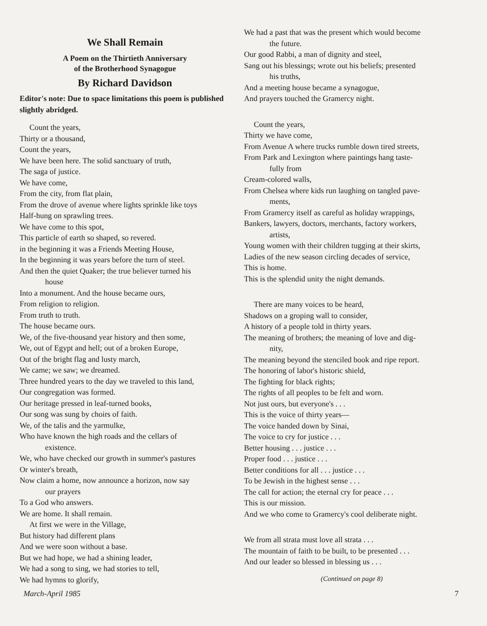We Shall Remain
A Poem on the Thirtieth Anniversary
of the Brotherhood Synagogue
By Richard Davidson
Editor's note: Due to space limitations this poem is published slightly abridged.
Count the years,
Thirty or a thousand,
Count the years,
We have been here. The solid sanctuary of truth,
The saga of justice.
We have come,
From the city, from flat plain,
From the drove of avenue where lights sprinkle like toys
Half-hung on sprawling trees.
We have come to this spot,
This particle of earth so shaped, so revered.
in the beginning it was a Friends Meeting House,
In the beginning it was years before the turn of steel.
And then the quiet Quaker; the true believer turned his
house
Into a monument. And the house became ours,
From religion to religion.
From truth to truth.
The house became ours.
We, of the five-thousand year history and then some,
We, out of Egypt and hell; out of a broken Europe,
Out of the bright flag and lusty march,
We came; we saw; we dreamed.
Three hundred years to the day we traveled to this land,
Our congregation was formed.
Our heritage pressed in leaf-turned books,
Our song was sung by choirs of faith.
We, of the talis and the yarmulke,
Who have known the high roads and the cellars of
existence.
We, who have checked our growth in summer's pastures
Or winter's breath,
Now claim a home, now announce a horizon, now say
our prayers
To a God who answers.
We are home. It shall remain.
At first we were in the Village,
But history had different plans
And we were soon without a base.
But we had hope, we had a shining leader,
We had a song to sing, we had stories to tell,
We had hymns to glorify,
We had a past that was the present which would become
the future.
Our good Rabbi, a man of dignity and steel,
Sang out his blessings; wrote out his beliefs; presented
his truths,
And a meeting house became a synagogue,
And prayers touched the Gramercy night.
Count the years,
Thirty we have come,
From Avenue A where trucks rumble down tired streets,
From Park and Lexington where paintings hang taste-
fully from
Cream-colored walls,
From Chelsea where kids run laughing on tangled pave-
ments,
From Gramercy itself as careful as holiday wrappings,
Bankers, lawyers, doctors, merchants, factory workers,
artists,
Young women with their children tugging at their skirts,
Ladies of the new season circling decades of service,
This is home.
This is the splendid unity the night demands.
There are many voices to be heard,
Shadows on a groping wall to consider,
A history of a people told in thirty years.
The meaning of brothers; the meaning of love and dig-
nity,
The meaning beyond the stenciled book and ripe report.
The honoring of labor's historic shield,
The fighting for black rights;
The rights of all peoples to be felt and worn.
Not just ours, but everyone's . . .
This is the voice of thirty years—
The voice handed down by Sinai,
The voice to cry for justice . . .
Better housing . . . justice . . .
Proper food . . . justice . . .
Better conditions for all . . . justice . . .
To be Jewish in the highest sense . . .
The call for action; the eternal cry for peace . . .
This is our mission.
And we who come to Gramercy's cool deliberate night.
We from all strata must love all strata . . .
The mountain of faith to be built, to be presented . . .
And our leader so blessed in blessing us . . .
(Continued on page 8)
March-April 1985 7